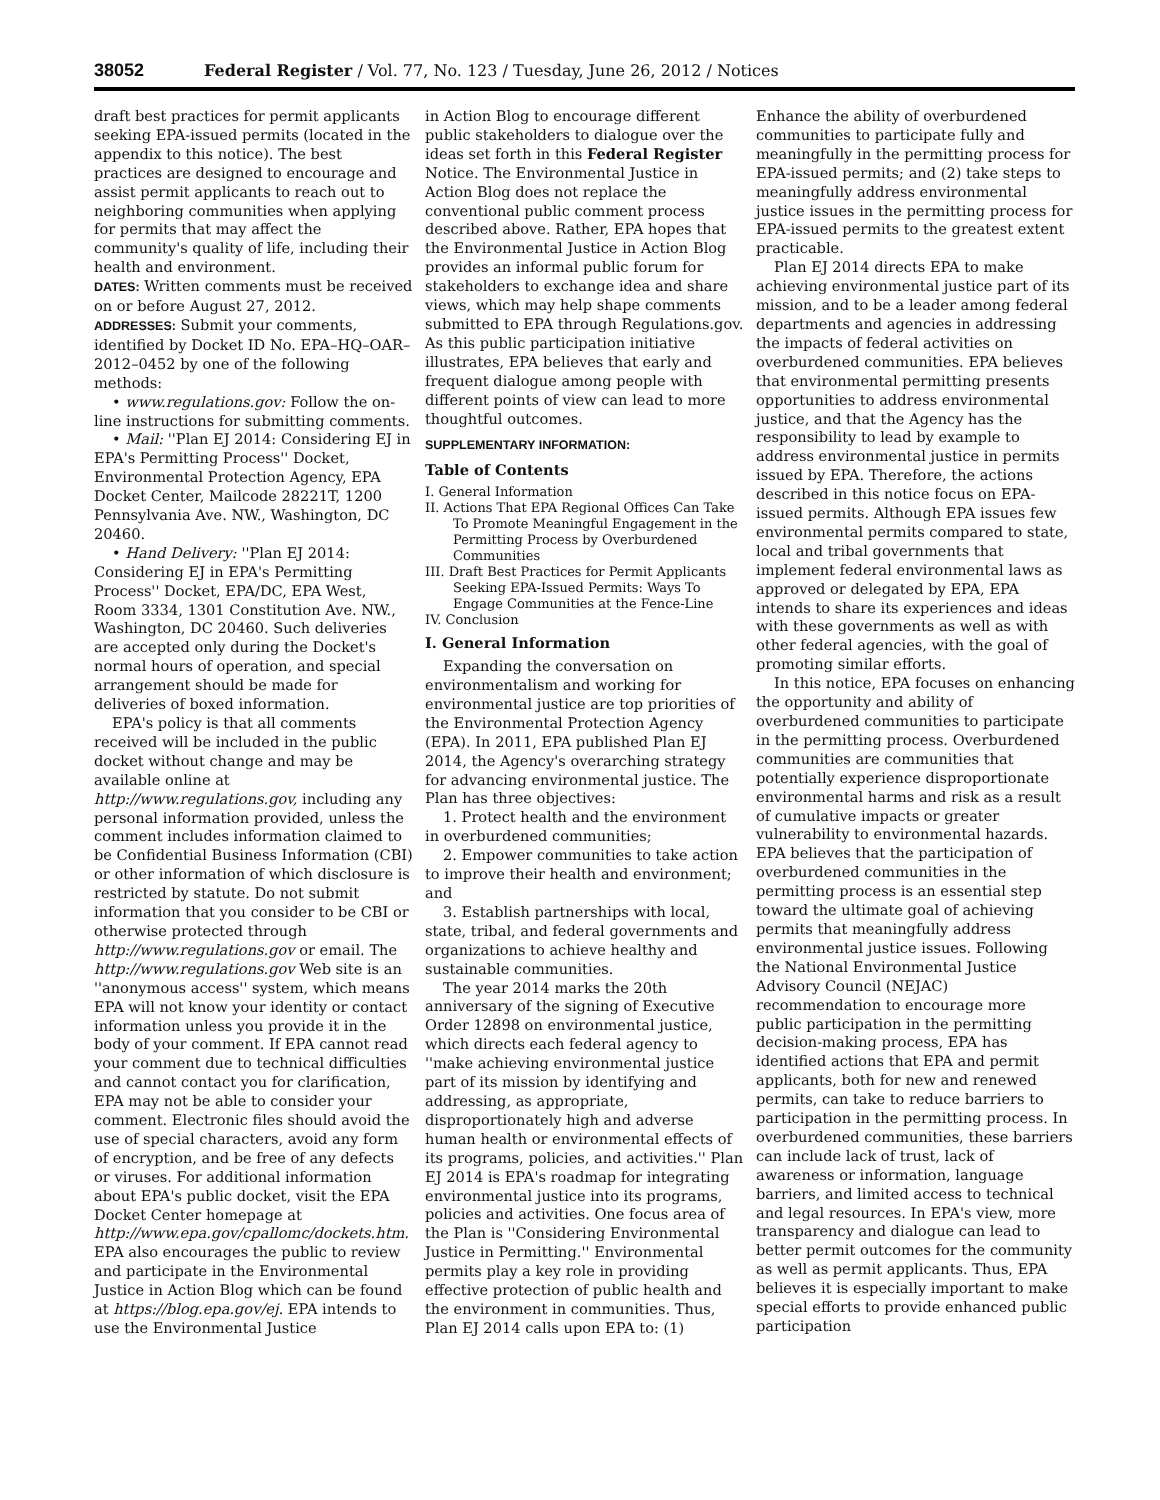38052 Federal Register / Vol. 77, No. 123 / Tuesday, June 26, 2012 / Notices
draft best practices for permit applicants seeking EPA-issued permits (located in the appendix to this notice). The best practices are designed to encourage and assist permit applicants to reach out to neighboring communities when applying for permits that may affect the community's quality of life, including their health and environment.
DATES: Written comments must be received on or before August 27, 2012.
ADDRESSES: Submit your comments, identified by Docket ID No. EPA–HQ–OAR–2012–0452 by one of the following methods:
• www.regulations.gov: Follow the on-line instructions for submitting comments.
• Mail: ''Plan EJ 2014: Considering EJ in EPA's Permitting Process'' Docket, Environmental Protection Agency, EPA Docket Center, Mailcode 28221T, 1200 Pennsylvania Ave. NW., Washington, DC 20460.
• Hand Delivery: ''Plan EJ 2014: Considering EJ in EPA's Permitting Process'' Docket, EPA/DC, EPA West, Room 3334, 1301 Constitution Ave. NW., Washington, DC 20460. Such deliveries are accepted only during the Docket's normal hours of operation, and special arrangement should be made for deliveries of boxed information.
EPA's policy is that all comments received will be included in the public docket without change and may be available online at http://www.regulations.gov, including any personal information provided, unless the comment includes information claimed to be Confidential Business Information (CBI) or other information of which disclosure is restricted by statute. Do not submit information that you consider to be CBI or otherwise protected through http://www.regulations.gov or email. The http://www.regulations.gov Web site is an ''anonymous access'' system, which means EPA will not know your identity or contact information unless you provide it in the body of your comment. If EPA cannot read your comment due to technical difficulties and cannot contact you for clarification, EPA may not be able to consider your comment. Electronic files should avoid the use of special characters, avoid any form of encryption, and be free of any defects or viruses. For additional information about EPA's public docket, visit the EPA Docket Center homepage at http://www.epa.gov/cpallomc/dockets.htm. EPA also encourages the public to review and participate in the Environmental Justice in Action Blog which can be found at https://blog.epa.gov/ej. EPA intends to use the Environmental Justice
in Action Blog to encourage different public stakeholders to dialogue over the ideas set forth in this Federal Register Notice. The Environmental Justice in Action Blog does not replace the conventional public comment process described above. Rather, EPA hopes that the Environmental Justice in Action Blog provides an informal public forum for stakeholders to exchange idea and share views, which may help shape comments submitted to EPA through Regulations.gov. As this public participation initiative illustrates, EPA believes that early and frequent dialogue among people with different points of view can lead to more thoughtful outcomes.
SUPPLEMENTARY INFORMATION:
Table of Contents
I. General Information
II. Actions That EPA Regional Offices Can Take To Promote Meaningful Engagement in the Permitting Process by Overburdened Communities
III. Draft Best Practices for Permit Applicants Seeking EPA-Issued Permits: Ways To Engage Communities at the Fence-Line
IV. Conclusion
I. General Information
Expanding the conversation on environmentalism and working for environmental justice are top priorities of the Environmental Protection Agency (EPA). In 2011, EPA published Plan EJ 2014, the Agency's overarching strategy for advancing environmental justice. The Plan has three objectives:
1. Protect health and the environment in overburdened communities;
2. Empower communities to take action to improve their health and environment; and
3. Establish partnerships with local, state, tribal, and federal governments and organizations to achieve healthy and sustainable communities.
The year 2014 marks the 20th anniversary of the signing of Executive Order 12898 on environmental justice, which directs each federal agency to ''make achieving environmental justice part of its mission by identifying and addressing, as appropriate, disproportionately high and adverse human health or environmental effects of its programs, policies, and activities.'' Plan EJ 2014 is EPA's roadmap for integrating environmental justice into its programs, policies and activities. One focus area of the Plan is ''Considering Environmental Justice in Permitting.'' Environmental permits play a key role in providing effective protection of public health and the environment in communities. Thus, Plan EJ 2014 calls upon EPA to: (1)
Enhance the ability of overburdened communities to participate fully and meaningfully in the permitting process for EPA-issued permits; and (2) take steps to meaningfully address environmental justice issues in the permitting process for EPA-issued permits to the greatest extent practicable.
Plan EJ 2014 directs EPA to make achieving environmental justice part of its mission, and to be a leader among federal departments and agencies in addressing the impacts of federal activities on overburdened communities. EPA believes that environmental permitting presents opportunities to address environmental justice, and that the Agency has the responsibility to lead by example to address environmental justice in permits issued by EPA. Therefore, the actions described in this notice focus on EPA-issued permits. Although EPA issues few environmental permits compared to state, local and tribal governments that implement federal environmental laws as approved or delegated by EPA, EPA intends to share its experiences and ideas with these governments as well as with other federal agencies, with the goal of promoting similar efforts.
In this notice, EPA focuses on enhancing the opportunity and ability of overburdened communities to participate in the permitting process. Overburdened communities are communities that potentially experience disproportionate environmental harms and risk as a result of cumulative impacts or greater vulnerability to environmental hazards. EPA believes that the participation of overburdened communities in the permitting process is an essential step toward the ultimate goal of achieving permits that meaningfully address environmental justice issues. Following the National Environmental Justice Advisory Council (NEJAC) recommendation to encourage more public participation in the permitting decision-making process, EPA has identified actions that EPA and permit applicants, both for new and renewed permits, can take to reduce barriers to participation in the permitting process. In overburdened communities, these barriers can include lack of trust, lack of awareness or information, language barriers, and limited access to technical and legal resources. In EPA's view, more transparency and dialogue can lead to better permit outcomes for the community as well as permit applicants. Thus, EPA believes it is especially important to make special efforts to provide enhanced public participation